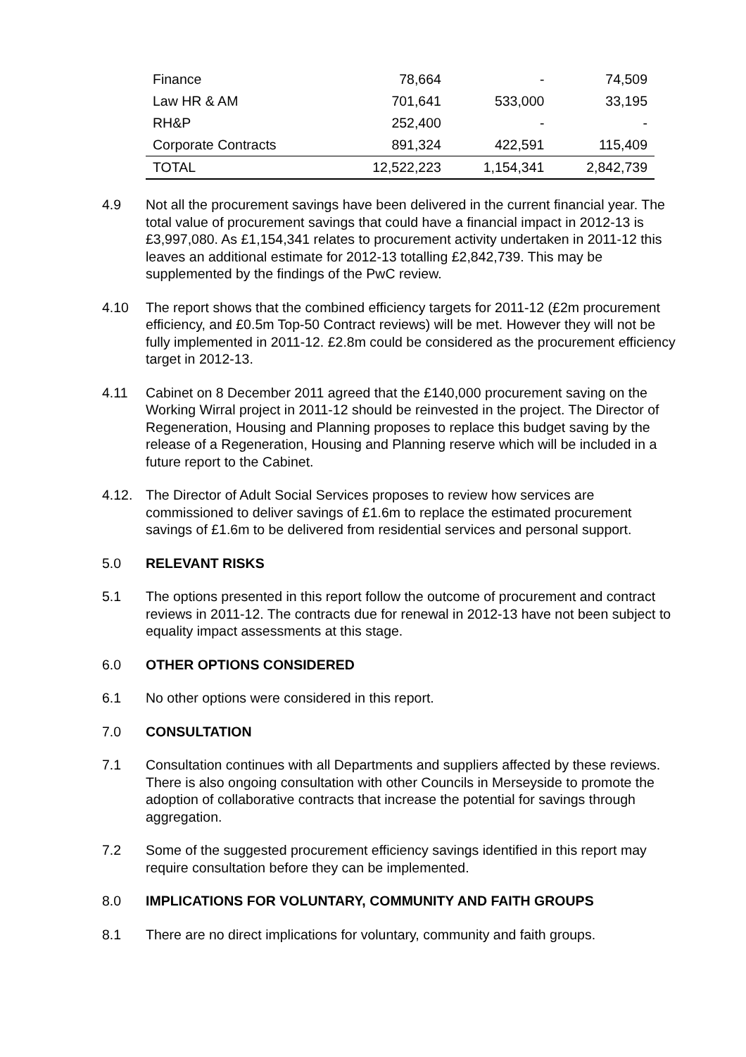| Finance | 78,664 | - | 74,509 |
| Law HR & AM | 701,641 | 533,000 | 33,195 |
| RH&P | 252,400 | - | - |
| Corporate Contracts | 891,324 | 422,591 | 115,409 |
| TOTAL | 12,522,223 | 1,154,341 | 2,842,739 |
4.9 Not all the procurement savings have been delivered in the current financial year. The total value of procurement savings that could have a financial impact in 2012-13 is £3,997,080. As £1,154,341 relates to procurement activity undertaken in 2011-12 this leaves an additional estimate for 2012-13 totalling £2,842,739. This may be supplemented by the findings of the PwC review.
4.10 The report shows that the combined efficiency targets for 2011-12 (£2m procurement efficiency, and £0.5m Top-50 Contract reviews) will be met. However they will not be fully implemented in 2011-12. £2.8m could be considered as the procurement efficiency target in 2012-13.
4.11 Cabinet on 8 December 2011 agreed that the £140,000 procurement saving on the Working Wirral project in 2011-12 should be reinvested in the project. The Director of Regeneration, Housing and Planning proposes to replace this budget saving by the release of a Regeneration, Housing and Planning reserve which will be included in a future report to the Cabinet.
4.12. The Director of Adult Social Services proposes to review how services are commissioned to deliver savings of £1.6m to replace the estimated procurement savings of £1.6m to be delivered from residential services and personal support.
5.0 RELEVANT RISKS
5.1 The options presented in this report follow the outcome of procurement and contract reviews in 2011-12. The contracts due for renewal in 2012-13 have not been subject to equality impact assessments at this stage.
6.0 OTHER OPTIONS CONSIDERED
6.1 No other options were considered in this report.
7.0 CONSULTATION
7.1 Consultation continues with all Departments and suppliers affected by these reviews. There is also ongoing consultation with other Councils in Merseyside to promote the adoption of collaborative contracts that increase the potential for savings through aggregation.
7.2 Some of the suggested procurement efficiency savings identified in this report may require consultation before they can be implemented.
8.0 IMPLICATIONS FOR VOLUNTARY, COMMUNITY AND FAITH GROUPS
8.1 There are no direct implications for voluntary, community and faith groups.